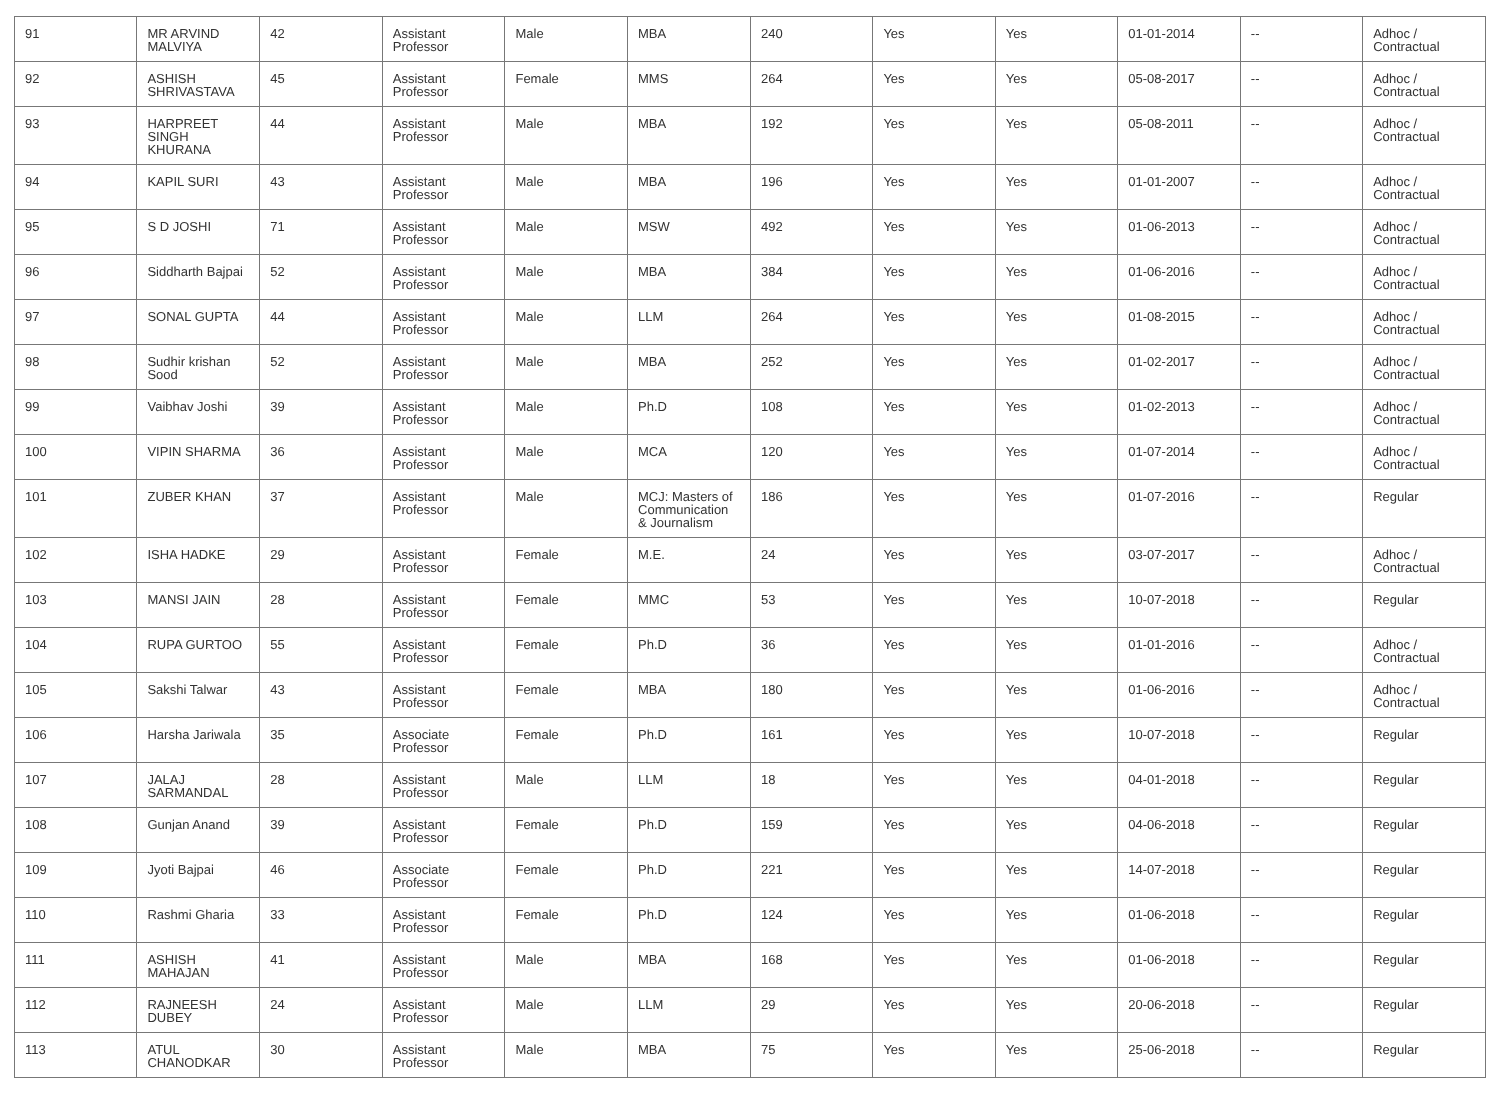| 91 | MR ARVIND MALVIYA | 42 | Assistant Professor | Male | MBA | 240 | Yes | Yes | 01-01-2014 | -- | Adhoc / Contractual |
| 92 | ASHISH SHRIVASTAVA | 45 | Assistant Professor | Female | MMS | 264 | Yes | Yes | 05-08-2017 | -- | Adhoc / Contractual |
| 93 | HARPREET SINGH KHURANA | 44 | Assistant Professor | Male | MBA | 192 | Yes | Yes | 05-08-2011 | -- | Adhoc / Contractual |
| 94 | KAPIL SURI | 43 | Assistant Professor | Male | MBA | 196 | Yes | Yes | 01-01-2007 | -- | Adhoc / Contractual |
| 95 | S D JOSHI | 71 | Assistant Professor | Male | MSW | 492 | Yes | Yes | 01-06-2013 | -- | Adhoc / Contractual |
| 96 | Siddharth Bajpai | 52 | Assistant Professor | Male | MBA | 384 | Yes | Yes | 01-06-2016 | -- | Adhoc / Contractual |
| 97 | SONAL GUPTA | 44 | Assistant Professor | Male | LLM | 264 | Yes | Yes | 01-08-2015 | -- | Adhoc / Contractual |
| 98 | Sudhir krishan Sood | 52 | Assistant Professor | Male | MBA | 252 | Yes | Yes | 01-02-2017 | -- | Adhoc / Contractual |
| 99 | Vaibhav Joshi | 39 | Assistant Professor | Male | Ph.D | 108 | Yes | Yes | 01-02-2013 | -- | Adhoc / Contractual |
| 100 | VIPIN SHARMA | 36 | Assistant Professor | Male | MCA | 120 | Yes | Yes | 01-07-2014 | -- | Adhoc / Contractual |
| 101 | ZUBER KHAN | 37 | Assistant Professor | Male | MCJ: Masters of Communication & Journalism | 186 | Yes | Yes | 01-07-2016 | -- | Regular |
| 102 | ISHA HADKE | 29 | Assistant Professor | Female | M.E. | 24 | Yes | Yes | 03-07-2017 | -- | Adhoc / Contractual |
| 103 | MANSI JAIN | 28 | Assistant Professor | Female | MMC | 53 | Yes | Yes | 10-07-2018 | -- | Regular |
| 104 | RUPA GURTOO | 55 | Assistant Professor | Female | Ph.D | 36 | Yes | Yes | 01-01-2016 | -- | Adhoc / Contractual |
| 105 | Sakshi Talwar | 43 | Assistant Professor | Female | MBA | 180 | Yes | Yes | 01-06-2016 | -- | Adhoc / Contractual |
| 106 | Harsha Jariwala | 35 | Associate Professor | Female | Ph.D | 161 | Yes | Yes | 10-07-2018 | -- | Regular |
| 107 | JALAJ SARMANDAL | 28 | Assistant Professor | Male | LLM | 18 | Yes | Yes | 04-01-2018 | -- | Regular |
| 108 | Gunjan Anand | 39 | Assistant Professor | Female | Ph.D | 159 | Yes | Yes | 04-06-2018 | -- | Regular |
| 109 | Jyoti Bajpai | 46 | Associate Professor | Female | Ph.D | 221 | Yes | Yes | 14-07-2018 | -- | Regular |
| 110 | Rashmi Gharia | 33 | Assistant Professor | Female | Ph.D | 124 | Yes | Yes | 01-06-2018 | -- | Regular |
| 111 | ASHISH MAHAJAN | 41 | Assistant Professor | Male | MBA | 168 | Yes | Yes | 01-06-2018 | -- | Regular |
| 112 | RAJNEESH DUBEY | 24 | Assistant Professor | Male | LLM | 29 | Yes | Yes | 20-06-2018 | -- | Regular |
| 113 | ATUL CHANODKAR | 30 | Assistant Professor | Male | MBA | 75 | Yes | Yes | 25-06-2018 | -- | Regular |